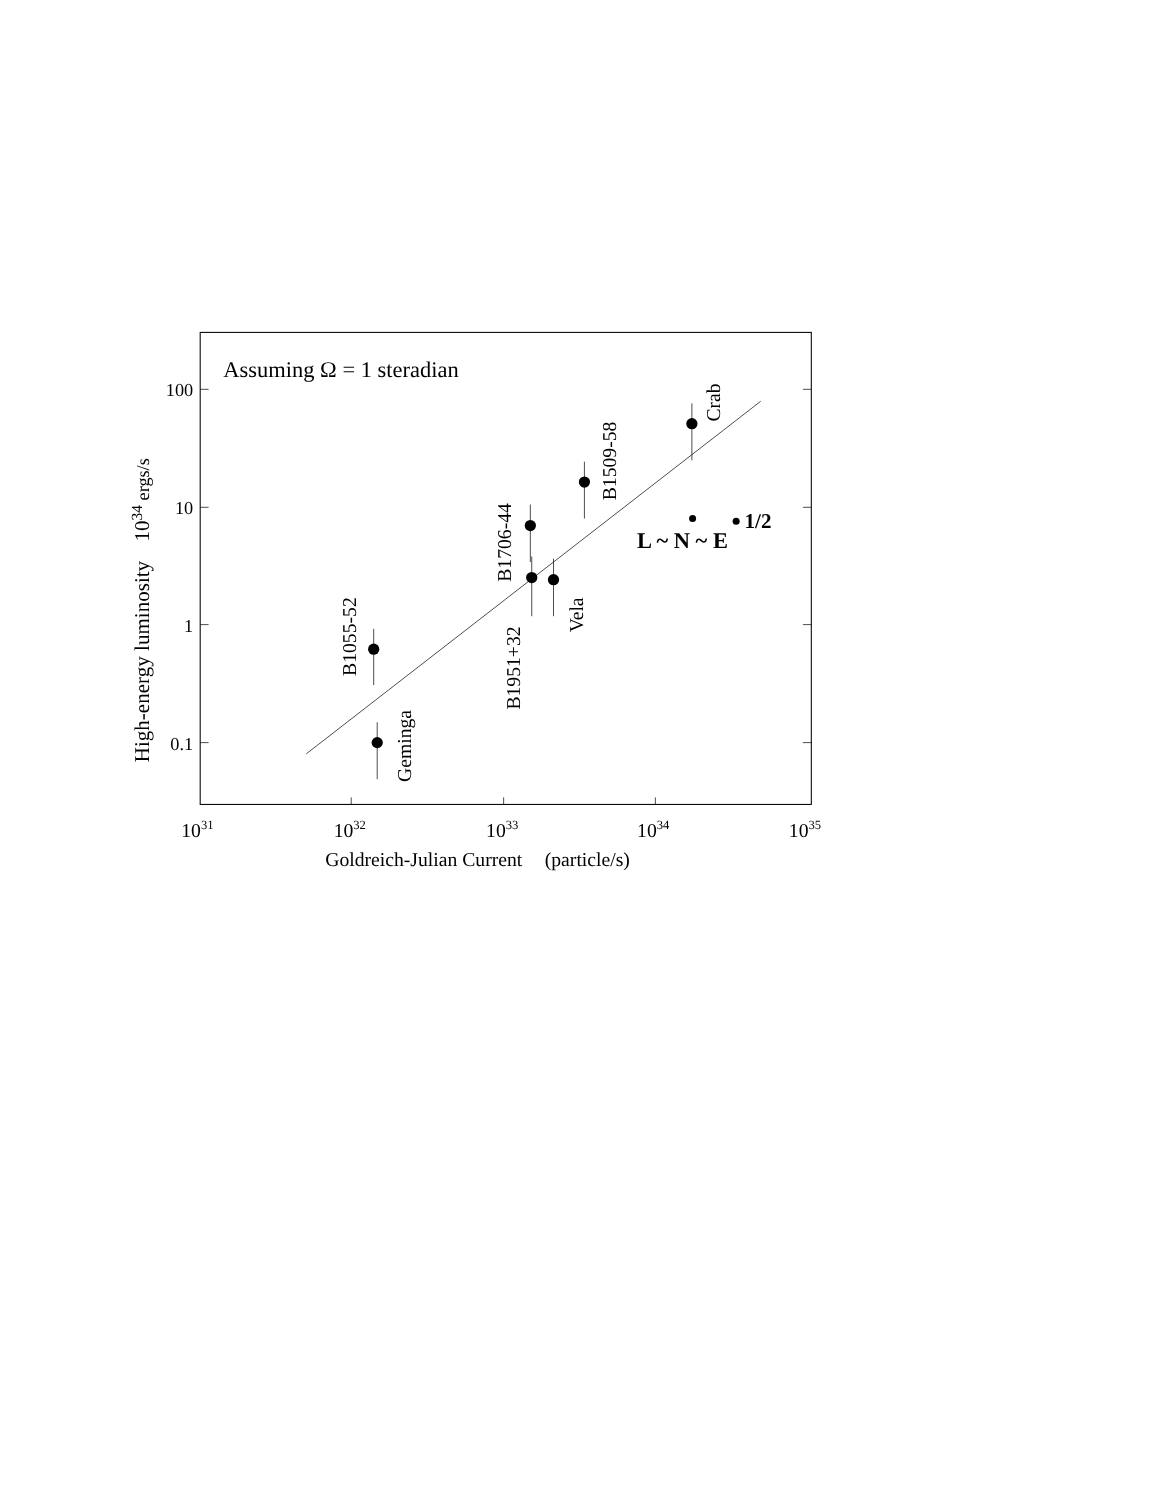Assuming Ω = 1 steradian
100
10
1
0.1
High-energy luminosity 1034 ergs/s
1031
1032
1033
1034
1035
Goldreich-Julian Current (particle/s)
Crab
B1509-58
B1706-44
B1055-52
B1951+32
Vela
Geminga
1/2
L ~ N ~ E